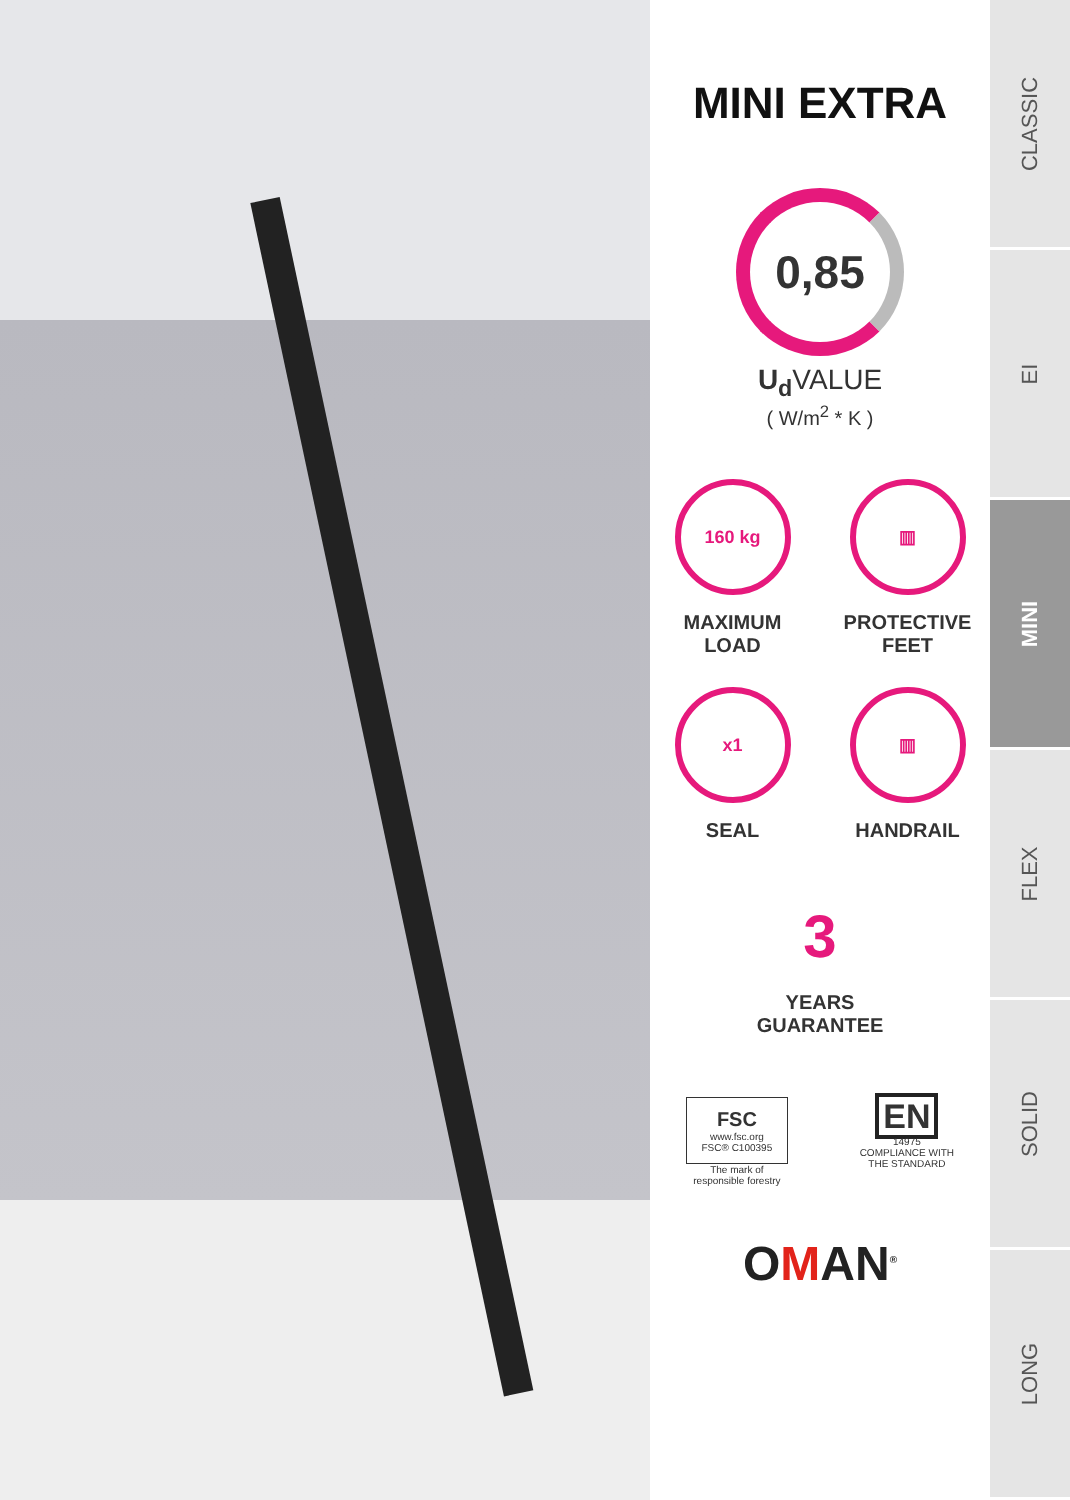MINI EXTRA
0,85
U<sub>d</sub> VALUE
( W/m<sup>2</sup> * K )
160 kg
MAXIMUM
LOAD
▥
PROTECTIVE
FEET
x1
SEAL
▥
HANDRAIL
3
YEARS
GUARANTEE
FSC
www.fsc.org
FSC® C100395
The mark of
responsible forestry
EN
14975
COMPLIANCE WITH
THE STANDARD
OMAN<sup>®</sup>
CLASSIC
EI
MINI
FLEX
SOLID
LONG